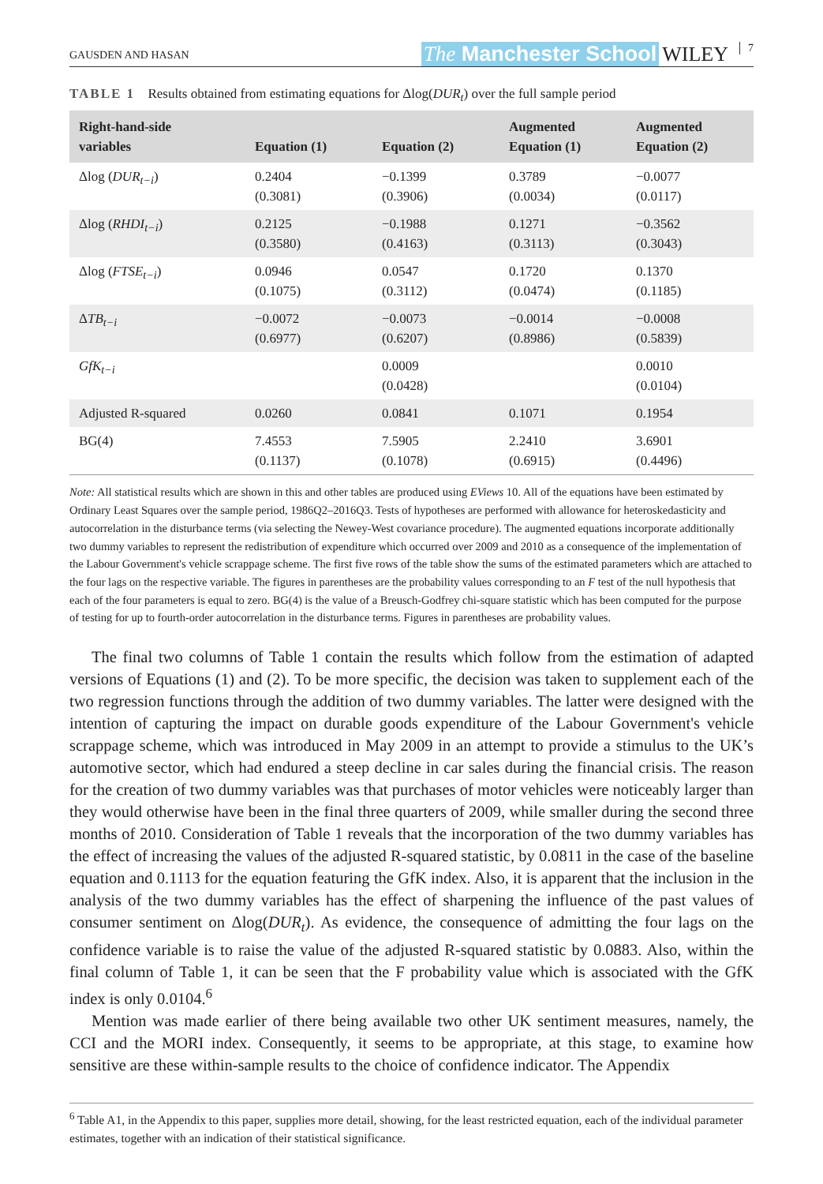GAUSDEN AND HASAN The Manchester School WILEY 7
TABLE 1 Results obtained from estimating equations for Δlog(DUR<sub>t</sub>) over the full sample period
| Right-hand-side variables | Equation (1) | Equation (2) | Augmented Equation (1) | Augmented Equation (2) |
| --- | --- | --- | --- | --- |
| Δlog ( DUR<sub>t−i</sub> ) | 0.2404 (0.3081) | −0.1399 (0.3906) | 0.3789 (0.0034) | −0.0077 (0.0117) |
| Δlog ( RHDI<sub>t−i</sub> ) | 0.2125 (0.3580) | −0.1988 (0.4163) | 0.1271 (0.3113) | −0.3562 (0.3043) |
| Δlog ( FTSE<sub>t−i</sub> ) | 0.0946 (0.1075) | 0.0547 (0.3112) | 0.1720 (0.0474) | 0.1370 (0.1185) |
| Δ TB<sub>t−i</sub> | −0.0072 (0.6977) | −0.0073 (0.6207) | −0.0014 (0.8986) | −0.0008 (0.5839) |
| GfK<sub>t−i</sub> | | 0.0009 (0.0428) | | 0.0010 (0.0104) |
| Adjusted R-squared | 0.0260 | 0.0841 | 0.1071 | 0.1954 |
| BG(4) | 7.4553 (0.1137) | 7.5905 (0.1078) | 2.2410 (0.6915) | 3.6901 (0.4496) |
Note: All statistical results which are shown in this and other tables are produced using EViews 10. All of the equations have been estimated by Ordinary Least Squares over the sample period, 1986Q2–2016Q3. Tests of hypotheses are performed with allowance for heteroskedasticity and autocorrelation in the disturbance terms (via selecting the Newey-West covariance procedure). The augmented equations incorporate additionally two dummy variables to represent the redistribution of expenditure which occurred over 2009 and 2010 as a consequence of the implementation of the Labour Government's vehicle scrappage scheme. The first five rows of the table show the sums of the estimated parameters which are attached to the four lags on the respective variable. The figures in parentheses are the probability values corresponding to an F test of the null hypothesis that each of the four parameters is equal to zero. BG(4) is the value of a Breusch-Godfrey chi-square statistic which has been computed for the purpose of testing for up to fourth-order autocorrelation in the disturbance terms. Figures in parentheses are probability values.
The final two columns of Table 1 contain the results which follow from the estimation of adapted versions of Equations (1) and (2). To be more specific, the decision was taken to supplement each of the two regression functions through the addition of two dummy variables. The latter were designed with the intention of capturing the impact on durable goods expenditure of the Labour Government's vehicle scrappage scheme, which was introduced in May 2009 in an attempt to provide a stimulus to the UK’s automotive sector, which had endured a steep decline in car sales during the financial crisis. The reason for the creation of two dummy variables was that purchases of motor vehicles were noticeably larger than they would otherwise have been in the final three quarters of 2009, while smaller during the second three months of 2010. Consideration of Table 1 reveals that the incorporation of the two dummy variables has the effect of increasing the values of the adjusted R-squared statistic, by 0.0811 in the case of the baseline equation and 0.1113 for the equation featuring the GfK index. Also, it is apparent that the inclusion in the analysis of the two dummy variables has the effect of sharpening the influence of the past values of consumer sentiment on Δlog(DUR<sub>t</sub>). As evidence, the consequence of admitting the four lags on the confidence variable is to raise the value of the adjusted R-squared statistic by 0.0883. Also, within the final column of Table 1, it can be seen that the F probability value which is associated with the GfK index is only 0.0104.<sup>6</sup>
Mention was made earlier of there being available two other UK sentiment measures, namely, the CCI and the MORI index. Consequently, it seems to be appropriate, at this stage, to examine how sensitive are these within-sample results to the choice of confidence indicator. The Appendix
<sup>6</sup> Table A1, in the Appendix to this paper, supplies more detail, showing, for the least restricted equation, each of the individual parameter estimates, together with an indication of their statistical significance.